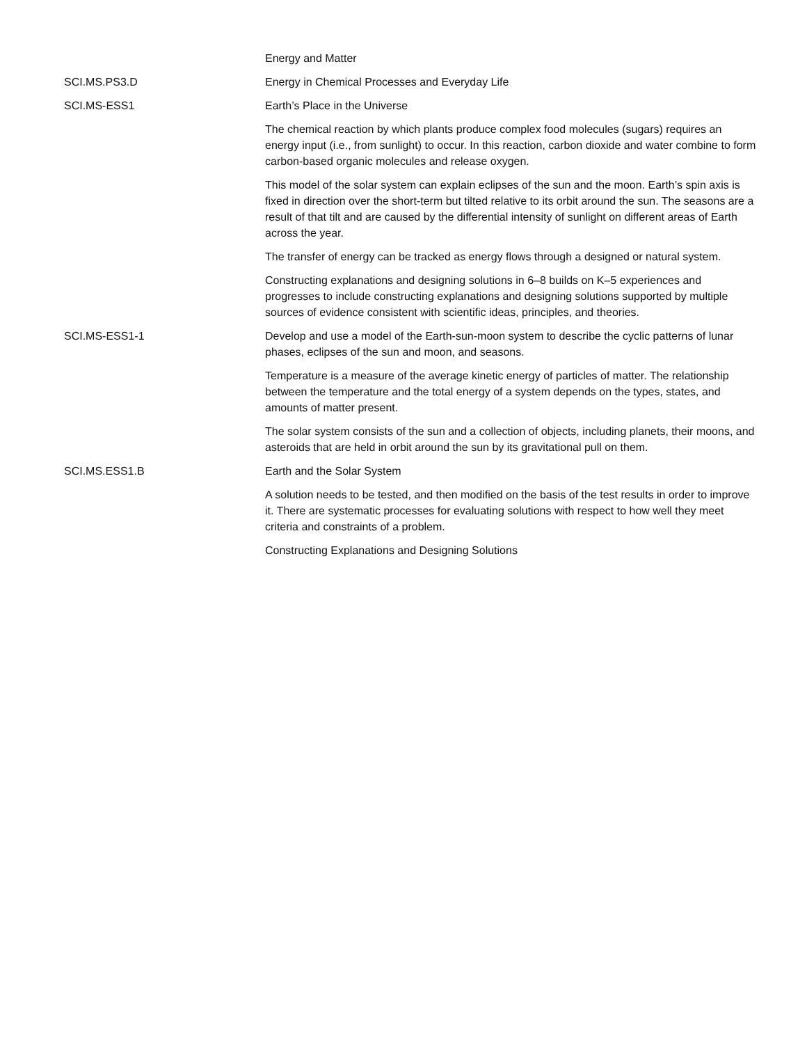| | Energy and Matter |
| SCI.MS.PS3.D | Energy in Chemical Processes and Everyday Life |
| SCI.MS-ESS1 | Earth’s Place in the Universe |
| | The chemical reaction by which plants produce complex food molecules (sugars) requires an energy input (i.e., from sunlight) to occur. In this reaction, carbon dioxide and water combine to form carbon-based organic molecules and release oxygen. |
| | This model of the solar system can explain eclipses of the sun and the moon. Earth’s spin axis is fixed in direction over the short-term but tilted relative to its orbit around the sun. The seasons are a result of that tilt and are caused by the differential intensity of sunlight on different areas of Earth across the year. |
| | The transfer of energy can be tracked as energy flows through a designed or natural system. |
| | Constructing explanations and designing solutions in 6–8 builds on K–5 experiences and progresses to include constructing explanations and designing solutions supported by multiple sources of evidence consistent with scientific ideas, principles, and theories. |
| SCI.MS-ESS1-1 | Develop and use a model of the Earth-sun-moon system to describe the cyclic patterns of lunar phases, eclipses of the sun and moon, and seasons. |
| | Temperature is a measure of the average kinetic energy of particles of matter. The relationship between the temperature and the total energy of a system depends on the types, states, and amounts of matter present. |
| | The solar system consists of the sun and a collection of objects, including planets, their moons, and asteroids that are held in orbit around the sun by its gravitational pull on them. |
| SCI.MS.ESS1.B | Earth and the Solar System |
| | A solution needs to be tested, and then modified on the basis of the test results in order to improve it. There are systematic processes for evaluating solutions with respect to how well they meet criteria and constraints of a problem. |
| | Constructing Explanations and Designing Solutions |